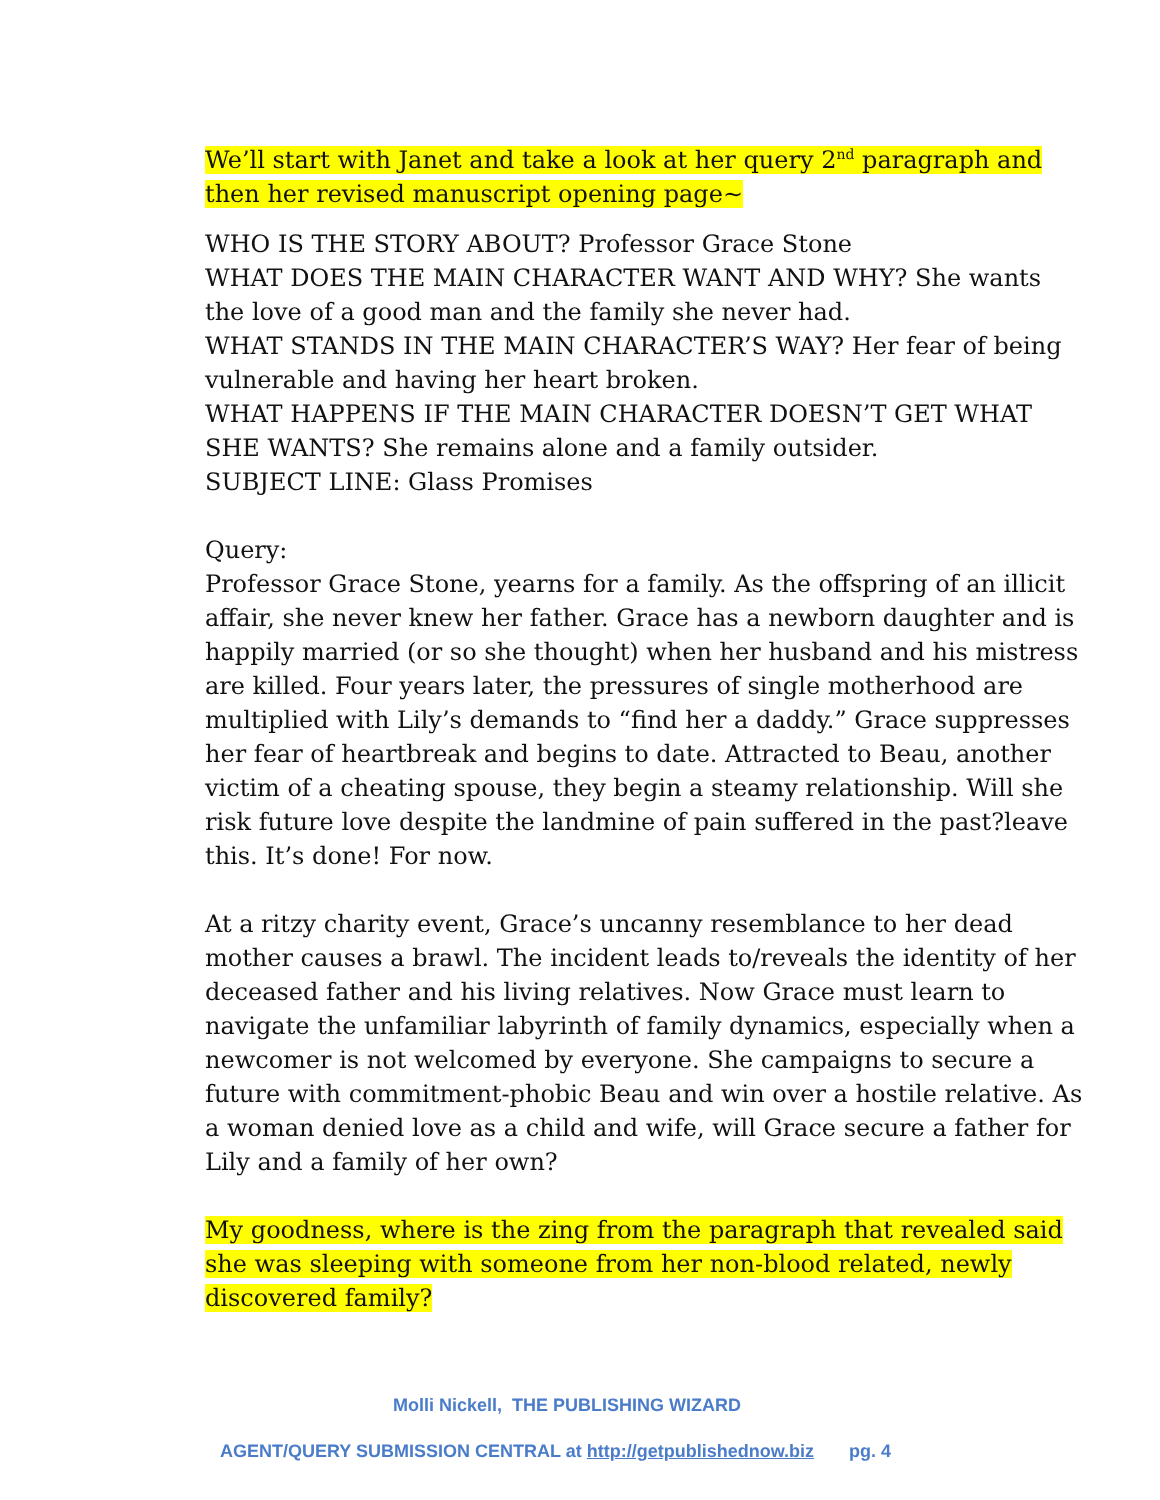We’ll start with Janet and take a look at her query 2<sup>nd</sup> paragraph and then her revised manuscript opening page~
WHO IS THE STORY ABOUT? Professor Grace Stone
WHAT DOES THE MAIN CHARACTER WANT AND WHY? She wants the love of a good man and the family she never had.
WHAT STANDS IN THE MAIN CHARACTER’S WAY? Her fear of being vulnerable and having her heart broken.
WHAT HAPPENS IF THE MAIN CHARACTER DOESN’T GET WHAT SHE WANTS? She remains alone and a family outsider.
SUBJECT LINE: Glass Promises
Query:
Professor Grace Stone, yearns for a family. As the offspring of an illicit affair, she never knew her father. Grace has a newborn daughter and is happily married (or so she thought) when her husband and his mistress are killed. Four years later, the pressures of single motherhood are multiplied with Lily’s demands to “find her a daddy.” Grace suppresses her fear of heartbreak and begins to date. Attracted to Beau, another victim of a cheating spouse, they begin a steamy relationship. Will she risk future love despite the landmine of pain suffered in the past?leave this. It’s done! For now.
At a ritzy charity event, Grace’s uncanny resemblance to her dead mother causes a brawl. The incident leads to/reveals the identity of her deceased father and his living relatives. Now Grace must learn to navigate the unfamiliar labyrinth of family dynamics, especially when a newcomer is not welcomed by everyone. She campaigns to secure a future with commitment-phobic Beau and win over a hostile relative. As a woman denied love as a child and wife, will Grace secure a father for Lily and a family of her own?
My goodness, where is the zing from the paragraph that revealed said she was sleeping with someone from her non-blood related, newly discovered family?
Molli Nickell, THE PUBLISHING WIZARD
AGENT/QUERY SUBMISSION CENTRAL at http://getpublishednow.biz pg. 4